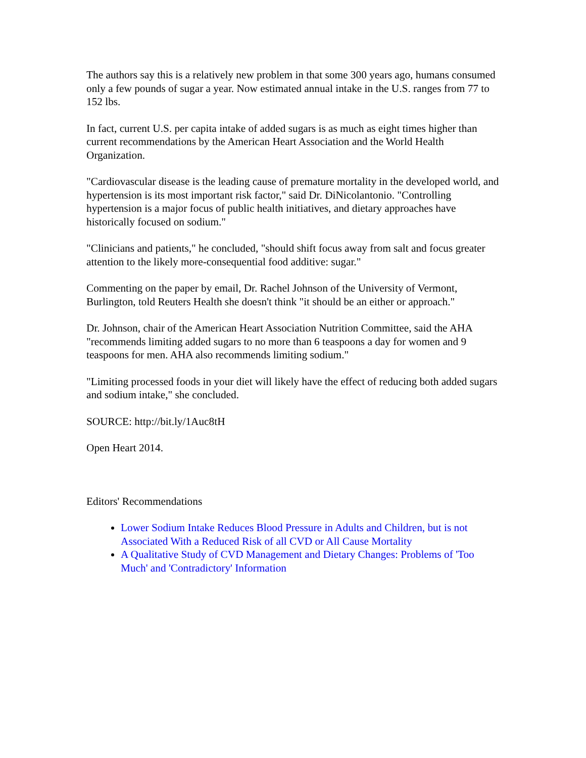The authors say this is a relatively new problem in that some 300 years ago, humans consumed only a few pounds of sugar a year. Now estimated annual intake in the U.S. ranges from 77 to 152 lbs.
In fact, current U.S. per capita intake of added sugars is as much as eight times higher than current recommendations by the American Heart Association and the World Health Organization.
"Cardiovascular disease is the leading cause of premature mortality in the developed world, and hypertension is its most important risk factor," said Dr. DiNicolantonio. "Controlling hypertension is a major focus of public health initiatives, and dietary approaches have historically focused on sodium."
"Clinicians and patients," he concluded, "should shift focus away from salt and focus greater attention to the likely more-consequential food additive: sugar."
Commenting on the paper by email, Dr. Rachel Johnson of the University of Vermont, Burlington, told Reuters Health she doesn't think "it should be an either or approach."
Dr. Johnson, chair of the American Heart Association Nutrition Committee, said the AHA "recommends limiting added sugars to no more than 6 teaspoons a day for women and 9 teaspoons for men. AHA also recommends limiting sodium."
"Limiting processed foods in your diet will likely have the effect of reducing both added sugars and sodium intake," she concluded.
SOURCE: http://bit.ly/1Auc8tH
Open Heart 2014.
Editors' Recommendations
Lower Sodium Intake Reduces Blood Pressure in Adults and Children, but is not Associated With a Reduced Risk of all CVD or All Cause Mortality
A Qualitative Study of CVD Management and Dietary Changes: Problems of 'Too Much' and 'Contradictory' Information